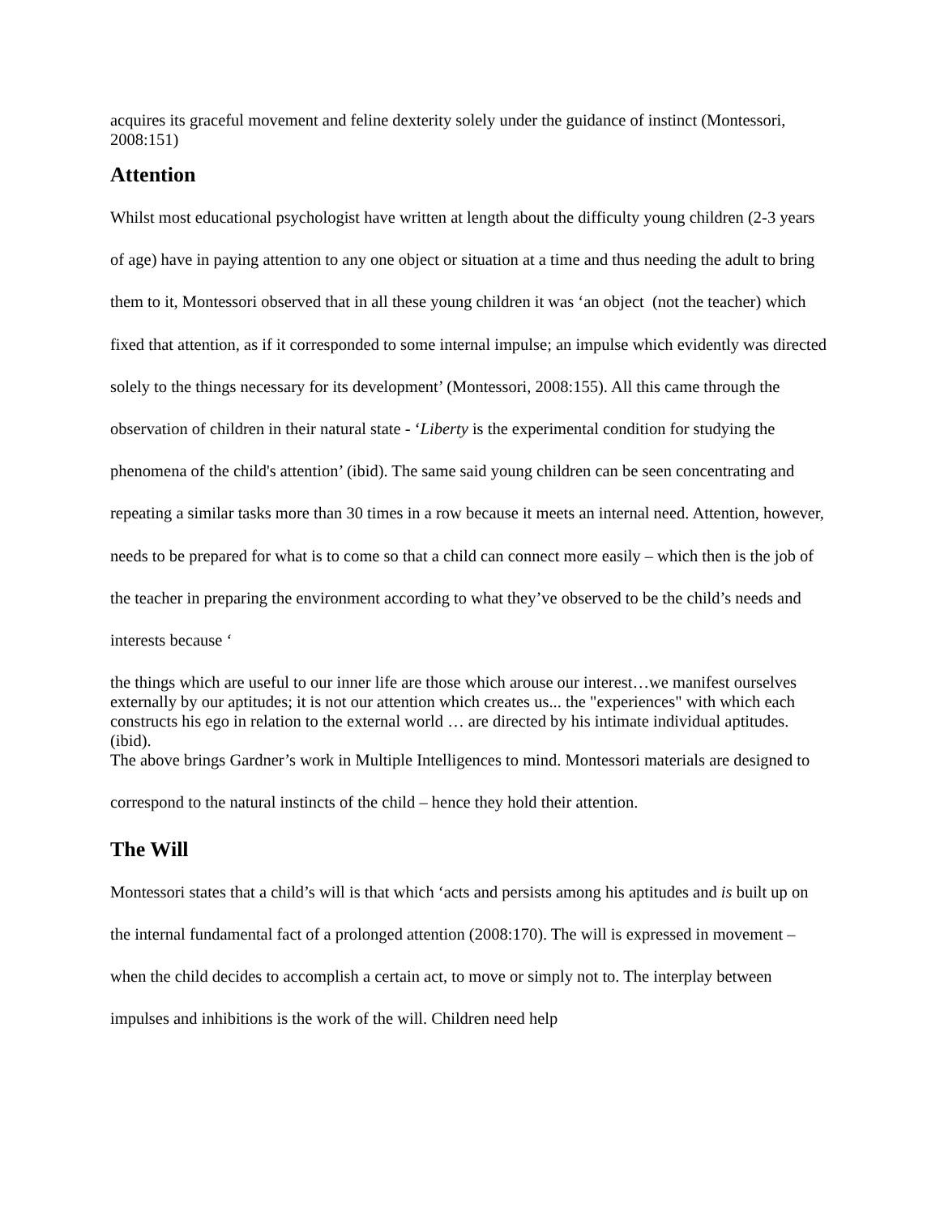acquires its graceful movement and feline dexterity solely under the guidance of instinct (Montessori, 2008:151)
Attention
Whilst most educational psychologist have written at length about the difficulty young children (2-3 years of age) have in paying attention to any one object or situation at a time and thus needing the adult to bring them to it, Montessori observed that in all these young children it was ‘an object (not the teacher) which fixed that attention, as if it corresponded to some internal impulse; an impulse which evidently was directed solely to the things necessary for its development’ (Montessori, 2008:155). All this came through the observation of children in their natural state - ‘Liberty is the experimental condition for studying the phenomena of the child's attention’ (ibid). The same said young children can be seen concentrating and repeating a similar tasks more than 30 times in a row because it meets an internal need. Attention, however, needs to be prepared for what is to come so that a child can connect more easily – which then is the job of the teacher in preparing the environment according to what they’ve observed to be the child’s needs and interests because ‘
the things which are useful to our inner life are those which arouse our interest…we manifest ourselves externally by our aptitudes; it is not our attention which creates us... the "experiences" with which each constructs his ego in relation to the external world … are directed by his intimate individual aptitudes. (ibid).
The above brings Gardner’s work in Multiple Intelligences to mind. Montessori materials are designed to correspond to the natural instincts of the child – hence they hold their attention.
The Will
Montessori states that a child’s will is that which ‘acts and persists among his aptitudes and is built up on the internal fundamental fact of a prolonged attention (2008:170). The will is expressed in movement –when the child decides to accomplish a certain act, to move or simply not to. The interplay between impulses and inhibitions is the work of the will. Children need help